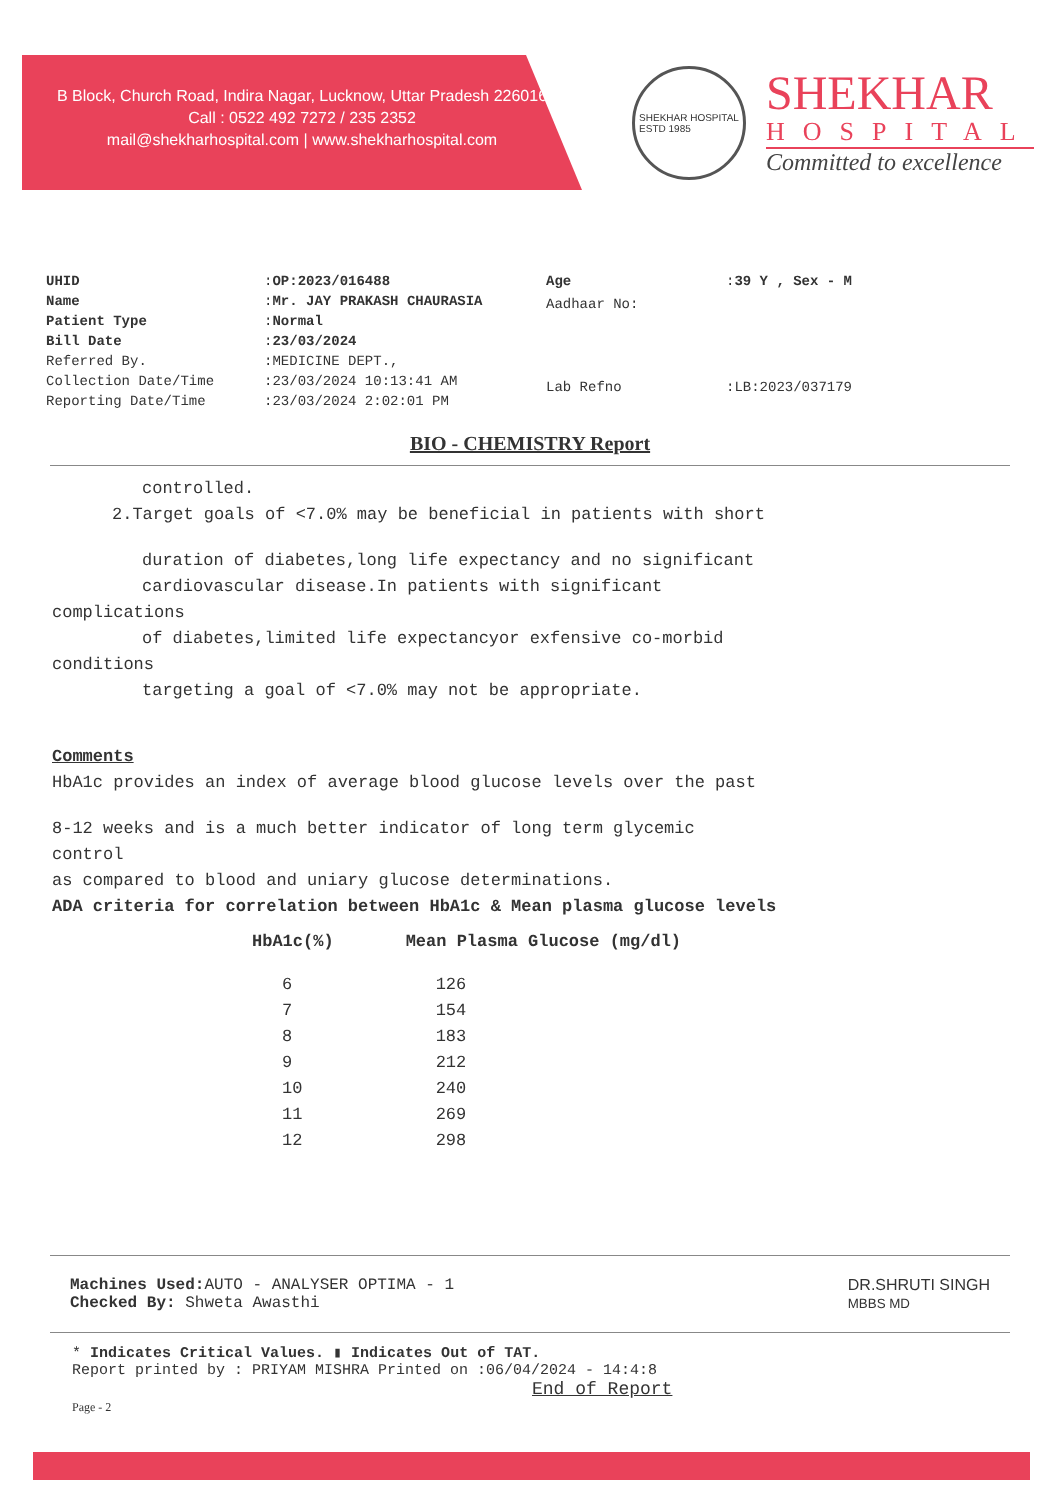B Block, Church Road, Indira Nagar, Lucknow, Uttar Pradesh 226016
Call : 0522 492 7272 / 235 2352
mail@shekharhospital.com | www.shekharhospital.com
SHEKHAR HOSPITAL
ESTD 1985
SHEKHAR
HOSPITAL
Committed to excellence
| UHID | : OP:2023/016488 |
| Name | : Mr. JAY PRAKASH CHAURASIA |
| Patient Type | : Normal |
| Bill Date | : 23/03/2024 |
| Referred By. | :MEDICINE DEPT., |
| Collection Date/Time | :23/03/2024 10:13:41 AM |
| Reporting Date/Time | :23/03/2024 2:02:01 PM |
| Age | : 39 Y , Sex - M |
| Aadhaar No: | |
| Lab Refno | :LB:2023/037179 |
BIO - CHEMISTRY Report
controlled.
2.Target goals of <7.0% may be beneficial in patients with short
duration of diabetes,long life expectancy and no significant
cardiovascular disease.In patients with significant
complications
of diabetes,limited life expectancyor exfensive co-morbid
conditions
targeting a goal of <7.0% may not be appropriate.
Comments
HbA1c provides an index of average blood glucose levels over the past
8-12 weeks and is a much better indicator of long term glycemic
control
as compared to blood and uniary glucose determinations.
ADA criteria for correlation between HbA1c & Mean plasma glucose levels
| HbA1c(%) | Mean Plasma Glucose (mg/dl) |
| --- | --- |
| 6 | 126 |
| 7 | 154 |
| 8 | 183 |
| 9 | 212 |
| 10 | 240 |
| 11 | 269 |
| 12 | 298 |
Machines Used: AUTO - ANALYSER OPTIMA - 1
Checked By: Shweta Awasthi
DR.SHRUTI SINGH
MBBS MD
* Indicates Critical Values. ▮ Indicates Out of TAT.
Report printed by : PRIYAM MISHRA Printed on :06/04/2024 - 14:4:8
End of Report
Page - 2